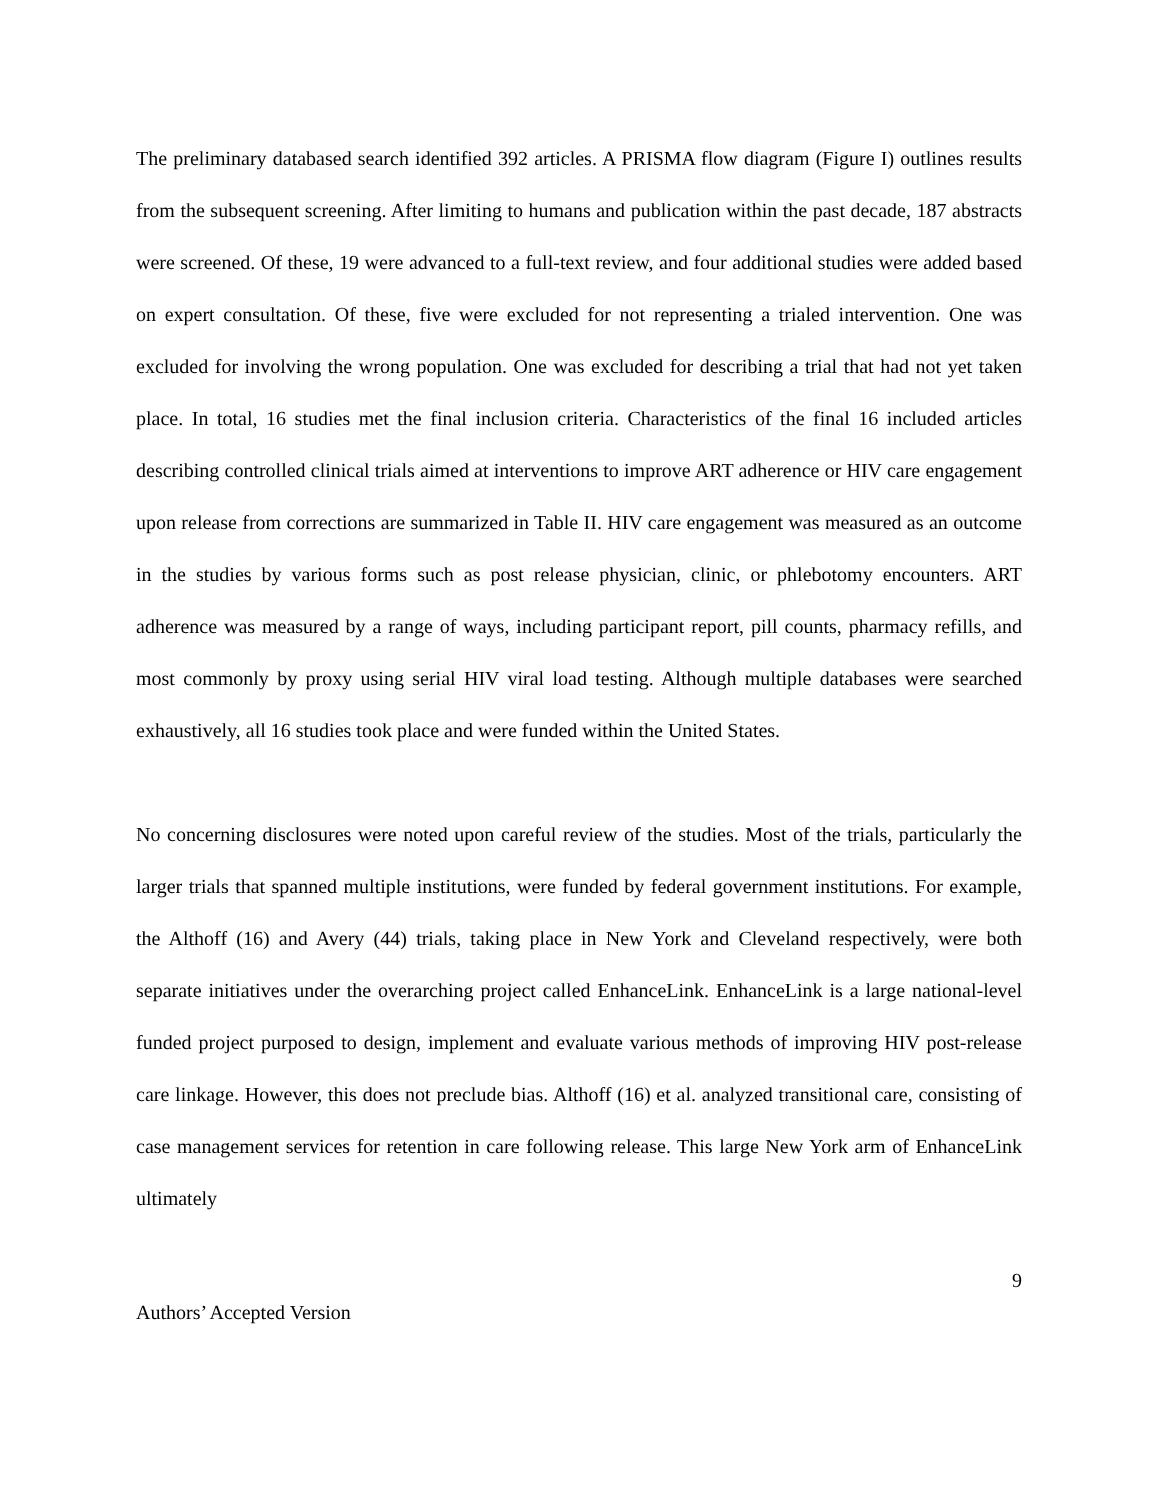The preliminary databased search identified 392 articles. A PRISMA flow diagram (Figure I) outlines results from the subsequent screening. After limiting to humans and publication within the past decade, 187 abstracts were screened. Of these, 19 were advanced to a full-text review, and four additional studies were added based on expert consultation. Of these, five were excluded for not representing a trialed intervention. One was excluded for involving the wrong population. One was excluded for describing a trial that had not yet taken place. In total, 16 studies met the final inclusion criteria. Characteristics of the final 16 included articles describing controlled clinical trials aimed at interventions to improve ART adherence or HIV care engagement upon release from corrections are summarized in Table II. HIV care engagement was measured as an outcome in the studies by various forms such as post release physician, clinic, or phlebotomy encounters. ART adherence was measured by a range of ways, including participant report, pill counts, pharmacy refills, and most commonly by proxy using serial HIV viral load testing. Although multiple databases were searched exhaustively, all 16 studies took place and were funded within the United States.
No concerning disclosures were noted upon careful review of the studies. Most of the trials, particularly the larger trials that spanned multiple institutions, were funded by federal government institutions. For example, the Althoff (16) and Avery (44) trials, taking place in New York and Cleveland respectively, were both separate initiatives under the overarching project called EnhanceLink. EnhanceLink is a large national-level funded project purposed to design, implement and evaluate various methods of improving HIV post-release care linkage. However, this does not preclude bias. Althoff (16) et al. analyzed transitional care, consisting of case management services for retention in care following release. This large New York arm of EnhanceLink ultimately
9
Authors’ Accepted Version